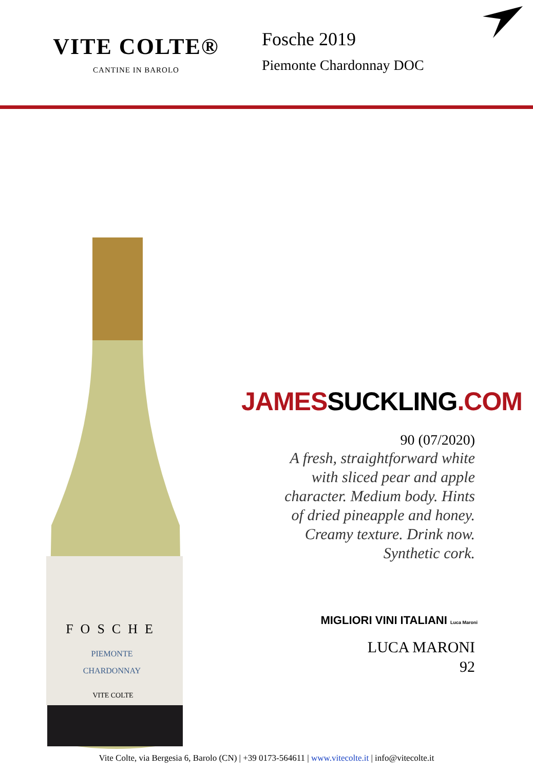VITE COLTE®
CANTINE IN BAROLO
Fosche 2019
Piemonte Chardonnay DOC
FOSCHE
PIEMONTE
CHARDONNAY
VITE COLTE
JAMESSUCKLING.COM
90 (07/2020)
A fresh, straightforward white
with sliced pear and apple
character. Medium body. Hints
of dried pineapple and honey.
Creamy texture. Drink now.
Synthetic cork.
MIGLIORI VINI ITALIANI Luca Maroni
LUCA MARONI
92
Vite Colte, via Bergesia 6, Barolo (CN) | +39 0173-564611 | www.vitecolte.it | info@vitecolte.it